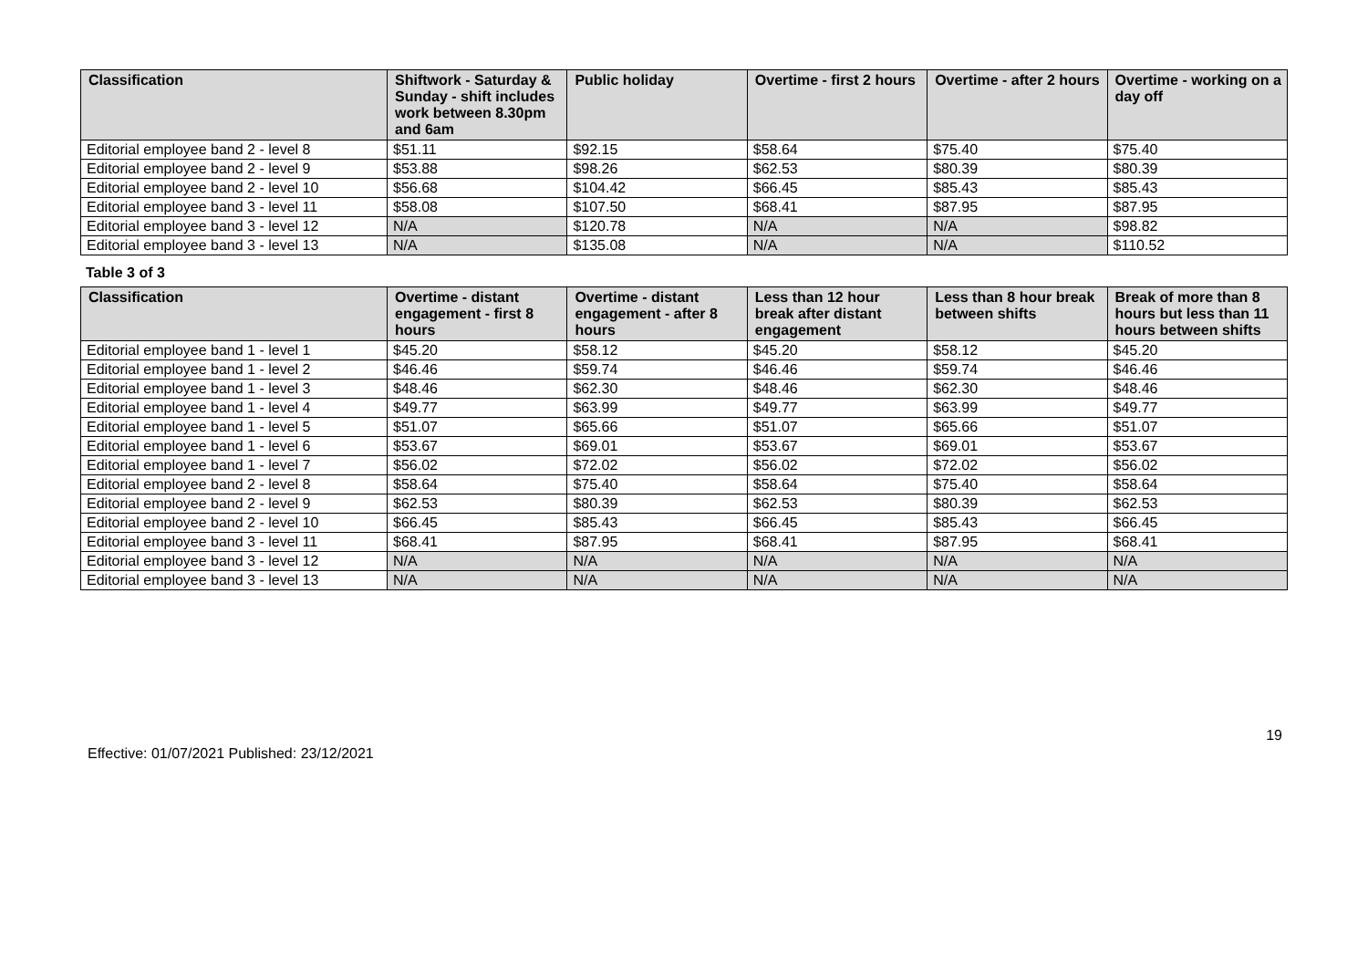| Classification | Shiftwork - Saturday & Sunday - shift includes work between 8.30pm and 6am | Public holiday | Overtime - first 2 hours | Overtime - after 2 hours | Overtime - working on a day off |
| --- | --- | --- | --- | --- | --- |
| Editorial employee band 2 - level 8 | $51.11 | $92.15 | $58.64 | $75.40 | $75.40 |
| Editorial employee band 2 - level 9 | $53.88 | $98.26 | $62.53 | $80.39 | $80.39 |
| Editorial employee band 2 - level 10 | $56.68 | $104.42 | $66.45 | $85.43 | $85.43 |
| Editorial employee band 3 - level 11 | $58.08 | $107.50 | $68.41 | $87.95 | $87.95 |
| Editorial employee band 3 - level 12 | N/A | $120.78 | N/A | N/A | $98.82 |
| Editorial employee band 3 - level 13 | N/A | $135.08 | N/A | N/A | $110.52 |
Table 3 of 3
| Classification | Overtime - distant engagement - first 8 hours | Overtime - distant engagement - after 8 hours | Less than 12 hour break after distant engagement | Less than 8 hour break between shifts | Break of more than 8 hours but less than 11 hours between shifts |
| --- | --- | --- | --- | --- | --- |
| Editorial employee band 1 - level 1 | $45.20 | $58.12 | $45.20 | $58.12 | $45.20 |
| Editorial employee band 1 - level 2 | $46.46 | $59.74 | $46.46 | $59.74 | $46.46 |
| Editorial employee band 1 - level 3 | $48.46 | $62.30 | $48.46 | $62.30 | $48.46 |
| Editorial employee band 1 - level 4 | $49.77 | $63.99 | $49.77 | $63.99 | $49.77 |
| Editorial employee band 1 - level 5 | $51.07 | $65.66 | $51.07 | $65.66 | $51.07 |
| Editorial employee band 1 - level 6 | $53.67 | $69.01 | $53.67 | $69.01 | $53.67 |
| Editorial employee band 1 - level 7 | $56.02 | $72.02 | $56.02 | $72.02 | $56.02 |
| Editorial employee band 2 - level 8 | $58.64 | $75.40 | $58.64 | $75.40 | $58.64 |
| Editorial employee band 2 - level 9 | $62.53 | $80.39 | $62.53 | $80.39 | $62.53 |
| Editorial employee band 2 - level 10 | $66.45 | $85.43 | $66.45 | $85.43 | $66.45 |
| Editorial employee band 3 - level 11 | $68.41 | $87.95 | $68.41 | $87.95 | $68.41 |
| Editorial employee band 3 - level 12 | N/A | N/A | N/A | N/A | N/A |
| Editorial employee band 3 - level 13 | N/A | N/A | N/A | N/A | N/A |
19
Effective: 01/07/2021 Published: 23/12/2021